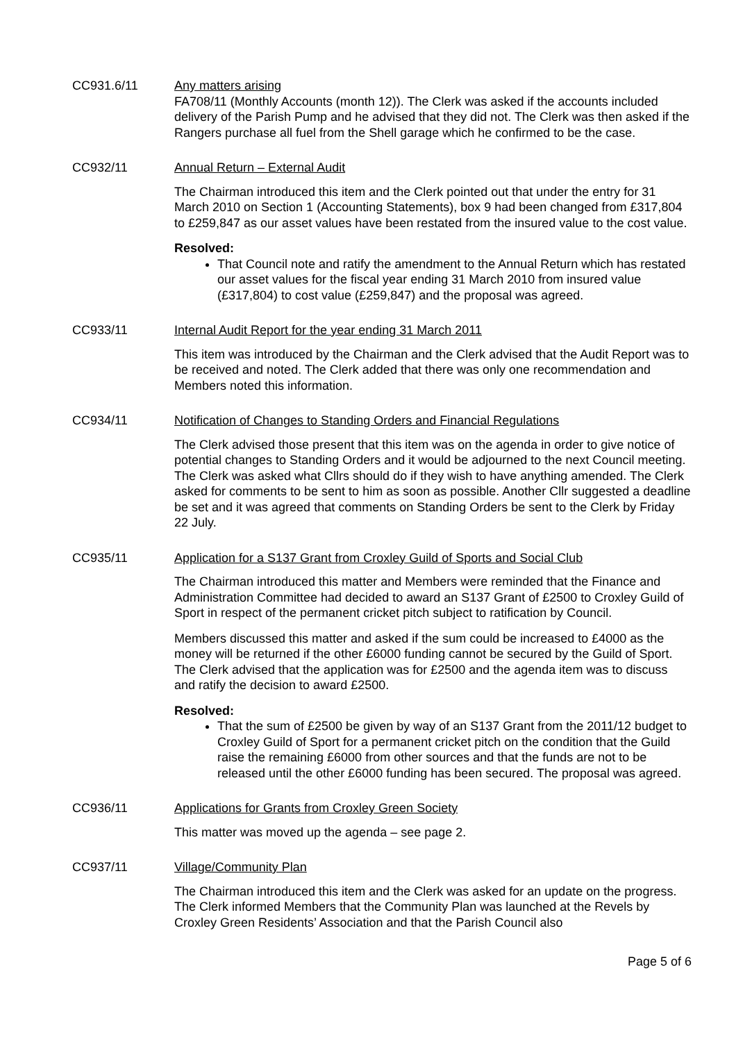CC931.6/11 Any matters arising
FA708/11 (Monthly Accounts (month 12)). The Clerk was asked if the accounts included delivery of the Parish Pump and he advised that they did not. The Clerk was then asked if the Rangers purchase all fuel from the Shell garage which he confirmed to be the case.
CC932/11 Annual Return – External Audit
The Chairman introduced this item and the Clerk pointed out that under the entry for 31 March 2010 on Section 1 (Accounting Statements), box 9 had been changed from £317,804 to £259,847 as our asset values have been restated from the insured value to the cost value.
Resolved:
That Council note and ratify the amendment to the Annual Return which has restated our asset values for the fiscal year ending 31 March 2010 from insured value (£317,804) to cost value (£259,847) and the proposal was agreed.
CC933/11 Internal Audit Report for the year ending 31 March 2011
This item was introduced by the Chairman and the Clerk advised that the Audit Report was to be received and noted. The Clerk added that there was only one recommendation and Members noted this information.
CC934/11 Notification of Changes to Standing Orders and Financial Regulations
The Clerk advised those present that this item was on the agenda in order to give notice of potential changes to Standing Orders and it would be adjourned to the next Council meeting. The Clerk was asked what Cllrs should do if they wish to have anything amended. The Clerk asked for comments to be sent to him as soon as possible. Another Cllr suggested a deadline be set and it was agreed that comments on Standing Orders be sent to the Clerk by Friday 22 July.
CC935/11 Application for a S137 Grant from Croxley Guild of Sports and Social Club
The Chairman introduced this matter and Members were reminded that the Finance and Administration Committee had decided to award an S137 Grant of £2500 to Croxley Guild of Sport in respect of the permanent cricket pitch subject to ratification by Council.
Members discussed this matter and asked if the sum could be increased to £4000 as the money will be returned if the other £6000 funding cannot be secured by the Guild of Sport. The Clerk advised that the application was for £2500 and the agenda item was to discuss and ratify the decision to award £2500.
Resolved:
That the sum of £2500 be given by way of an S137 Grant from the 2011/12 budget to Croxley Guild of Sport for a permanent cricket pitch on the condition that the Guild raise the remaining £6000 from other sources and that the funds are not to be released until the other £6000 funding has been secured. The proposal was agreed.
CC936/11 Applications for Grants from Croxley Green Society
This matter was moved up the agenda – see page 2.
CC937/11 Village/Community Plan
The Chairman introduced this item and the Clerk was asked for an update on the progress. The Clerk informed Members that the Community Plan was launched at the Revels by Croxley Green Residents’ Association and that the Parish Council also
Page 5 of 6